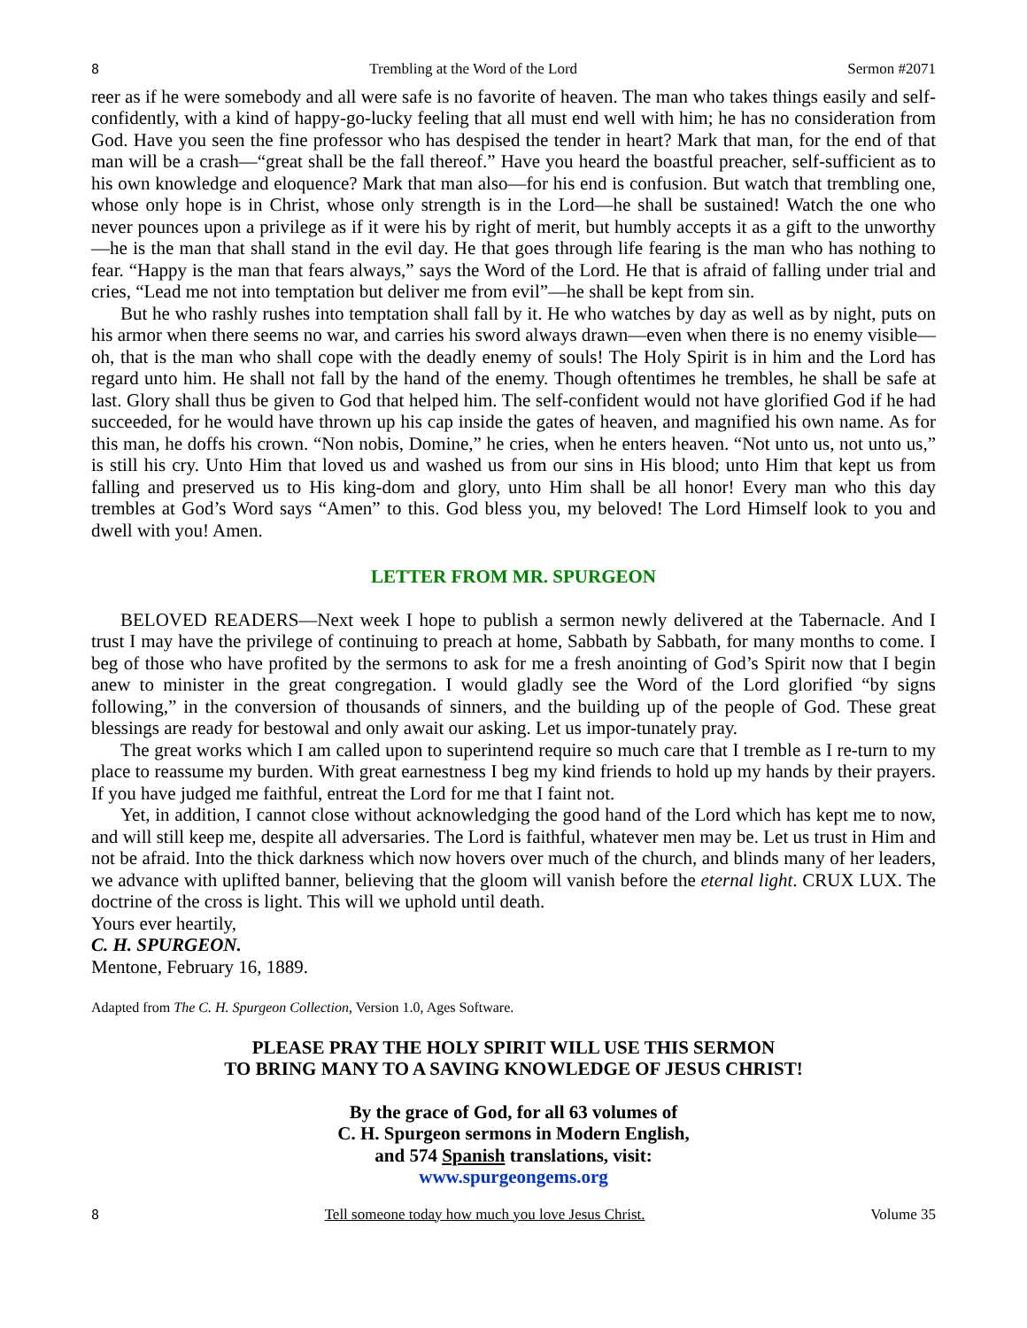8 Trembling at the Word of the Lord Sermon #2071
reer as if he were somebody and all were safe is no favorite of heaven. The man who takes things easily and self-confidently, with a kind of happy-go-lucky feeling that all must end well with him; he has no consideration from God. Have you seen the fine professor who has despised the tender in heart? Mark that man, for the end of that man will be a crash—“great shall be the fall thereof.” Have you heard the boastful preacher, self-sufficient as to his own knowledge and eloquence? Mark that man also—for his end is confusion. But watch that trembling one, whose only hope is in Christ, whose only strength is in the Lord—he shall be sustained! Watch the one who never pounces upon a privilege as if it were his by right of merit, but humbly accepts it as a gift to the unworthy—he is the man that shall stand in the evil day. He that goes through life fearing is the man who has nothing to fear. “Happy is the man that fears always,” says the Word of the Lord. He that is afraid of falling under trial and cries, “Lead me not into temptation but deliver me from evil”—he shall be kept from sin.
But he who rashly rushes into temptation shall fall by it. He who watches by day as well as by night, puts on his armor when there seems no war, and carries his sword always drawn—even when there is no enemy visible—oh, that is the man who shall cope with the deadly enemy of souls! The Holy Spirit is in him and the Lord has regard unto him. He shall not fall by the hand of the enemy. Though oftentimes he trembles, he shall be safe at last. Glory shall thus be given to God that helped him. The self-confident would not have glorified God if he had succeeded, for he would have thrown up his cap inside the gates of heaven, and magnified his own name. As for this man, he doffs his crown. “Non nobis, Domine,” he cries, when he enters heaven. “Not unto us, not unto us,” is still his cry. Unto Him that loved us and washed us from our sins in His blood; unto Him that kept us from falling and preserved us to His king-dom and glory, unto Him shall be all honor! Every man who this day trembles at God’s Word says “Amen” to this. God bless you, my beloved! The Lord Himself look to you and dwell with you! Amen.
LETTER FROM MR. SPURGEON
BELOVED READERS—Next week I hope to publish a sermon newly delivered at the Tabernacle. And I trust I may have the privilege of continuing to preach at home, Sabbath by Sabbath, for many months to come. I beg of those who have profited by the sermons to ask for me a fresh anointing of God’s Spirit now that I begin anew to minister in the great congregation. I would gladly see the Word of the Lord glorified “by signs following,” in the conversion of thousands of sinners, and the building up of the people of God. These great blessings are ready for bestowal and only await our asking. Let us impor-tunately pray.
The great works which I am called upon to superintend require so much care that I tremble as I re-turn to my place to reassume my burden. With great earnestness I beg my kind friends to hold up my hands by their prayers. If you have judged me faithful, entreat the Lord for me that I faint not.
Yet, in addition, I cannot close without acknowledging the good hand of the Lord which has kept me to now, and will still keep me, despite all adversaries. The Lord is faithful, whatever men may be. Let us trust in Him and not be afraid. Into the thick darkness which now hovers over much of the church, and blinds many of her leaders, we advance with uplifted banner, believing that the gloom will vanish before the eternal light. CRUX LUX. The doctrine of the cross is light. This will we uphold until death.
Yours ever heartily,
C. H. SPURGEON.
Mentone, February 16, 1889.
Adapted from The C. H. Spurgeon Collection, Version 1.0, Ages Software.
PLEASE PRAY THE HOLY SPIRIT WILL USE THIS SERMON
TO BRING MANY TO A SAVING KNOWLEDGE OF JESUS CHRIST!
By the grace of God, for all 63 volumes of
C. H. Spurgeon sermons in Modern English,
and 574 Spanish translations, visit:
www.spurgeongems.org
8 Tell someone today how much you love Jesus Christ. Volume 35